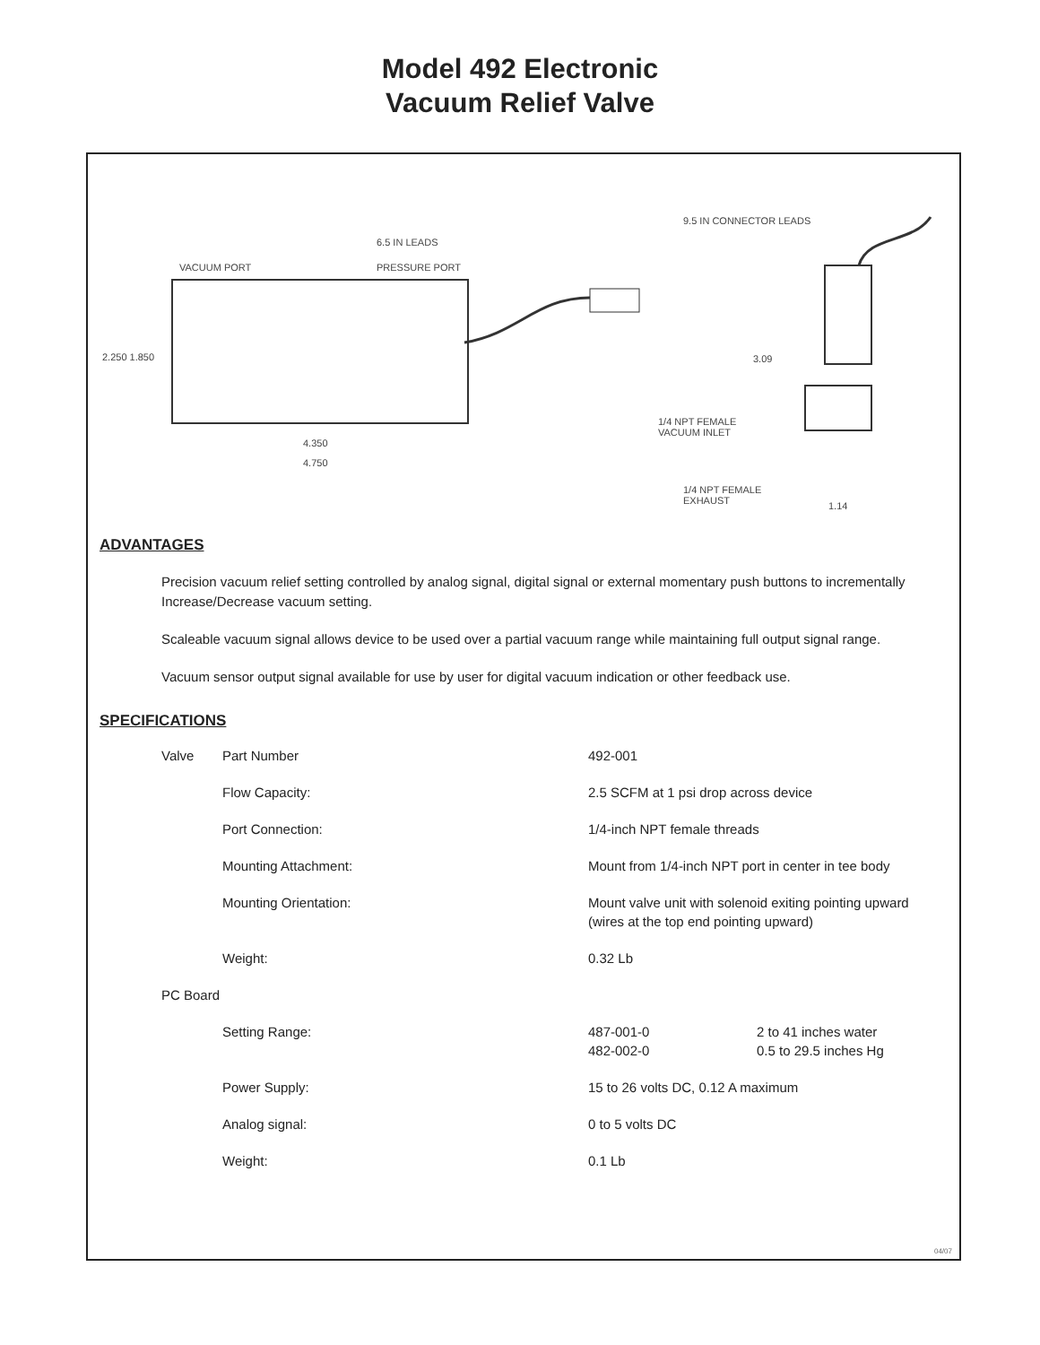Model 492 Electronic
Vacuum Relief Valve
9.5 IN CONNECTOR LEADS
6.5 IN LEADS
VACUUM PORT PRESSURE PORT
2.250 1.850 3.09
1/4 NPT FEMALE
VACUUM INLET
4.350
4.750
1/4 NPT FEMALE
EXHAUST
1.14
ADVANTAGES
Precision vacuum relief setting controlled by analog signal, digital signal or external momentary push buttons to incrementally Increase/Decrease vacuum setting.
Scaleable vacuum signal allows device to be used over a partial vacuum range while maintaining full output signal range.
Vacuum sensor output signal available for use by user for digital vacuum indication or other feedback use.
SPECIFICATIONS
| Valve | Part Number | 492-001 | |
| | Flow Capacity: | 2.5 SCFM at 1 psi drop across device | |
| | Port Connection: | 1/4-inch NPT female threads | |
| | Mounting Attachment: | Mount from 1/4-inch NPT port in center in tee body | |
| | Mounting Orientation: | Mount valve unit with solenoid exiting pointing upward (wires at the top end pointing upward) | |
| | Weight: | 0.32 Lb | |
| PC Board | | | |
| | Setting Range: | 487-001-0 482-002-0 | 2 to 41 inches water 0.5 to 29.5 inches Hg |
| | Power Supply: | 15 to 26 volts DC, 0.12 A maximum | |
| | Analog signal: | 0 to 5 volts DC | |
| | Weight: | 0.1 Lb | |
04/07